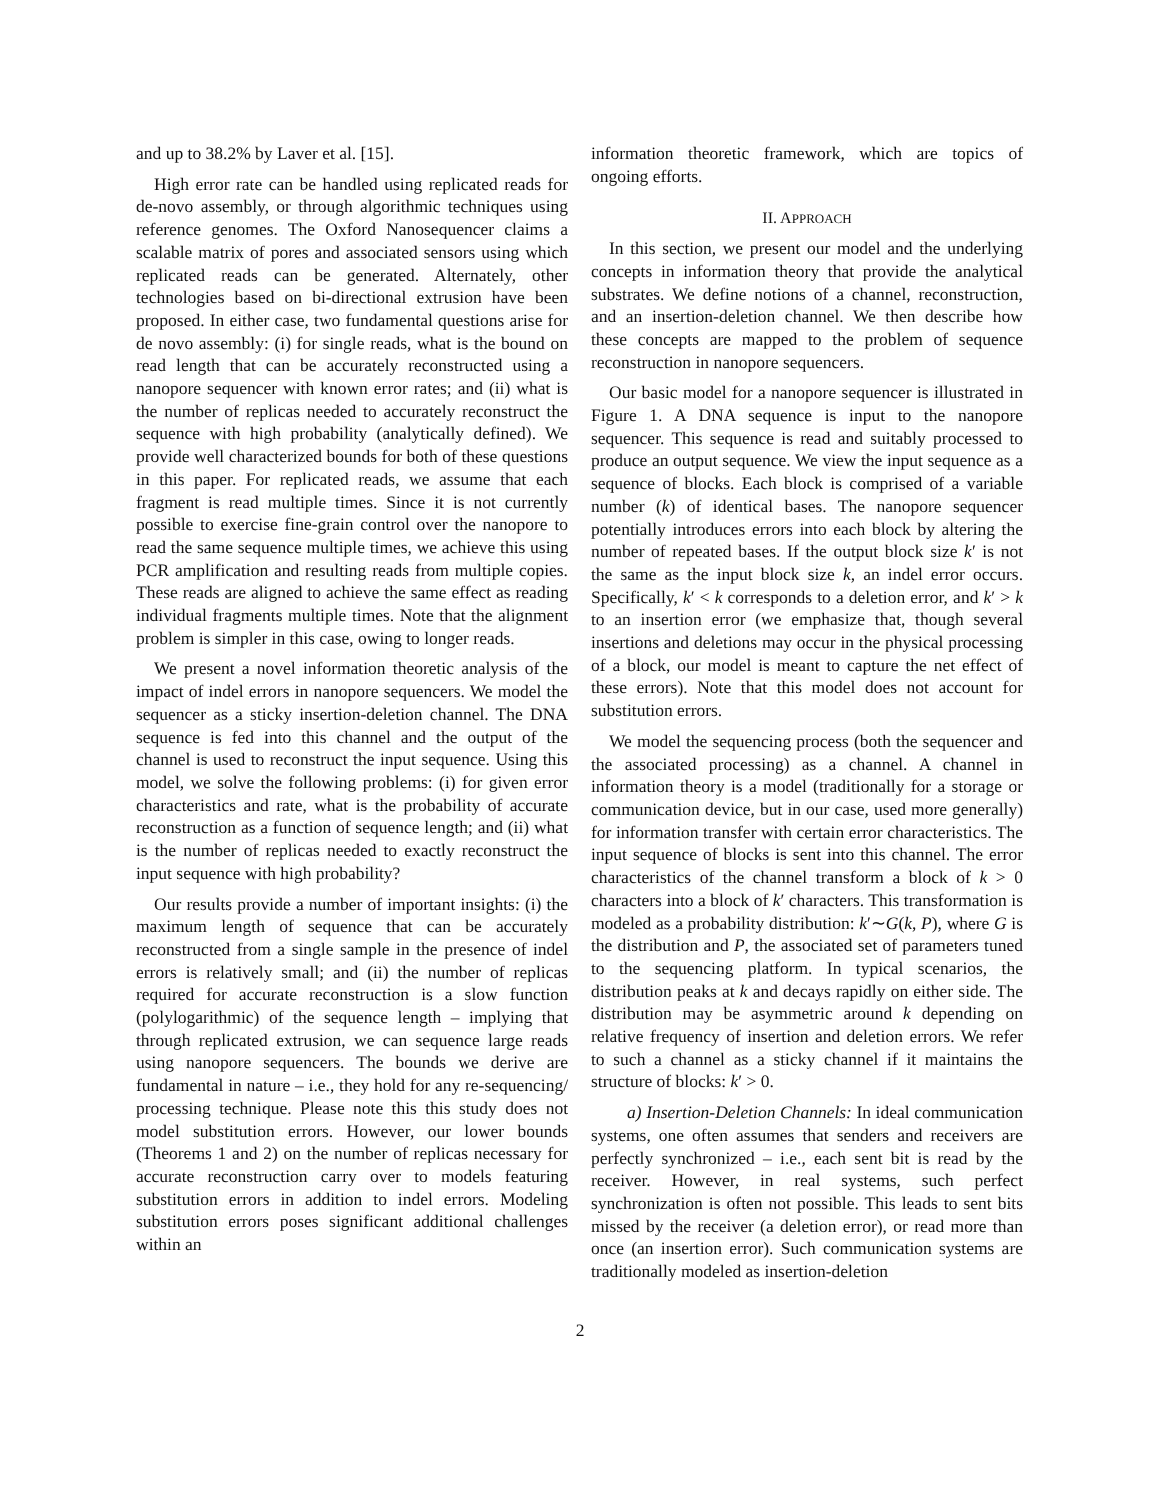and up to 38.2% by Laver et al. [15].
High error rate can be handled using replicated reads for de-novo assembly, or through algorithmic techniques using reference genomes. The Oxford Nanosequencer claims a scalable matrix of pores and associated sensors using which replicated reads can be generated. Alternately, other technologies based on bi-directional extrusion have been proposed. In either case, two fundamental questions arise for de novo assembly: (i) for single reads, what is the bound on read length that can be accurately reconstructed using a nanopore sequencer with known error rates; and (ii) what is the number of replicas needed to accurately reconstruct the sequence with high probability (analytically defined). We provide well characterized bounds for both of these questions in this paper. For replicated reads, we assume that each fragment is read multiple times. Since it is not currently possible to exercise fine-grain control over the nanopore to read the same sequence multiple times, we achieve this using PCR amplification and resulting reads from multiple copies. These reads are aligned to achieve the same effect as reading individual fragments multiple times. Note that the alignment problem is simpler in this case, owing to longer reads.
We present a novel information theoretic analysis of the impact of indel errors in nanopore sequencers. We model the sequencer as a sticky insertion-deletion channel. The DNA sequence is fed into this channel and the output of the channel is used to reconstruct the input sequence. Using this model, we solve the following problems: (i) for given error characteristics and rate, what is the probability of accurate reconstruction as a function of sequence length; and (ii) what is the number of replicas needed to exactly reconstruct the input sequence with high probability?
Our results provide a number of important insights: (i) the maximum length of sequence that can be accurately reconstructed from a single sample in the presence of indel errors is relatively small; and (ii) the number of replicas required for accurate reconstruction is a slow function (polylogarithmic) of the sequence length – implying that through replicated extrusion, we can sequence large reads using nanopore sequencers. The bounds we derive are fundamental in nature – i.e., they hold for any re-sequencing/ processing technique. Please note this this study does not model substitution errors. However, our lower bounds (Theorems 1 and 2) on the number of replicas necessary for accurate reconstruction carry over to models featuring substitution errors in addition to indel errors. Modeling substitution errors poses significant additional challenges within an
information theoretic framework, which are topics of ongoing efforts.
II. APPROACH
In this section, we present our model and the underlying concepts in information theory that provide the analytical substrates. We define notions of a channel, reconstruction, and an insertion-deletion channel. We then describe how these concepts are mapped to the problem of sequence reconstruction in nanopore sequencers.
Our basic model for a nanopore sequencer is illustrated in Figure 1. A DNA sequence is input to the nanopore sequencer. This sequence is read and suitably processed to produce an output sequence. We view the input sequence as a sequence of blocks. Each block is comprised of a variable number (k) of identical bases. The nanopore sequencer potentially introduces errors into each block by altering the number of repeated bases. If the output block size k′ is not the same as the input block size k, an indel error occurs. Specifically, k′ < k corresponds to a deletion error, and k′ > k to an insertion error (we emphasize that, though several insertions and deletions may occur in the physical processing of a block, our model is meant to capture the net effect of these errors). Note that this model does not account for substitution errors.
We model the sequencing process (both the sequencer and the associated processing) as a channel. A channel in information theory is a model (traditionally for a storage or communication device, but in our case, used more generally) for information transfer with certain error characteristics. The input sequence of blocks is sent into this channel. The error characteristics of the channel transform a block of k > 0 characters into a block of k′ characters. This transformation is modeled as a probability distribution: k′∼G(k, P), where G is the distribution and P, the associated set of parameters tuned to the sequencing platform. In typical scenarios, the distribution peaks at k and decays rapidly on either side. The distribution may be asymmetric around k depending on relative frequency of insertion and deletion errors. We refer to such a channel as a sticky channel if it maintains the structure of blocks: k′ > 0.
a) Insertion-Deletion Channels: In ideal communication systems, one often assumes that senders and receivers are perfectly synchronized – i.e., each sent bit is read by the receiver. However, in real systems, such perfect synchronization is often not possible. This leads to sent bits missed by the receiver (a deletion error), or read more than once (an insertion error). Such communication systems are traditionally modeled as insertion-deletion
2